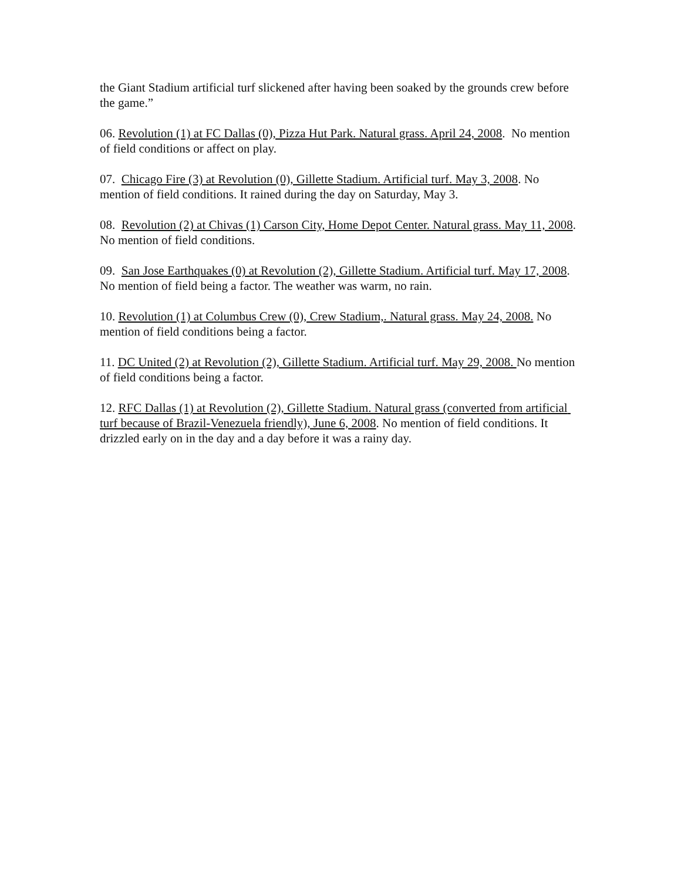the Giant Stadium artificial turf slickened after having been soaked by the grounds crew before the game.”
06. Revolution (1) at FC Dallas (0), Pizza Hut Park. Natural grass. April 24, 2008. No mention of field conditions or affect on play.
07. Chicago Fire (3) at Revolution (0), Gillette Stadium. Artificial turf. May 3, 2008. No mention of field conditions. It rained during the day on Saturday, May 3.
08. Revolution (2) at Chivas (1) Carson City, Home Depot Center. Natural grass. May 11, 2008. No mention of field conditions.
09. San Jose Earthquakes (0) at Revolution (2), Gillette Stadium. Artificial turf. May 17, 2008. No mention of field being a factor. The weather was warm, no rain.
10. Revolution (1) at Columbus Crew (0), Crew Stadium,. Natural grass. May 24, 2008. No mention of field conditions being a factor.
11. DC United (2) at Revolution (2), Gillette Stadium. Artificial turf. May 29, 2008. No mention of field conditions being a factor.
12. RFC Dallas (1) at Revolution (2), Gillette Stadium. Natural grass (converted from artificial turf because of Brazil-Venezuela friendly), June 6, 2008. No mention of field conditions. It drizzled early on in the day and a day before it was a rainy day.